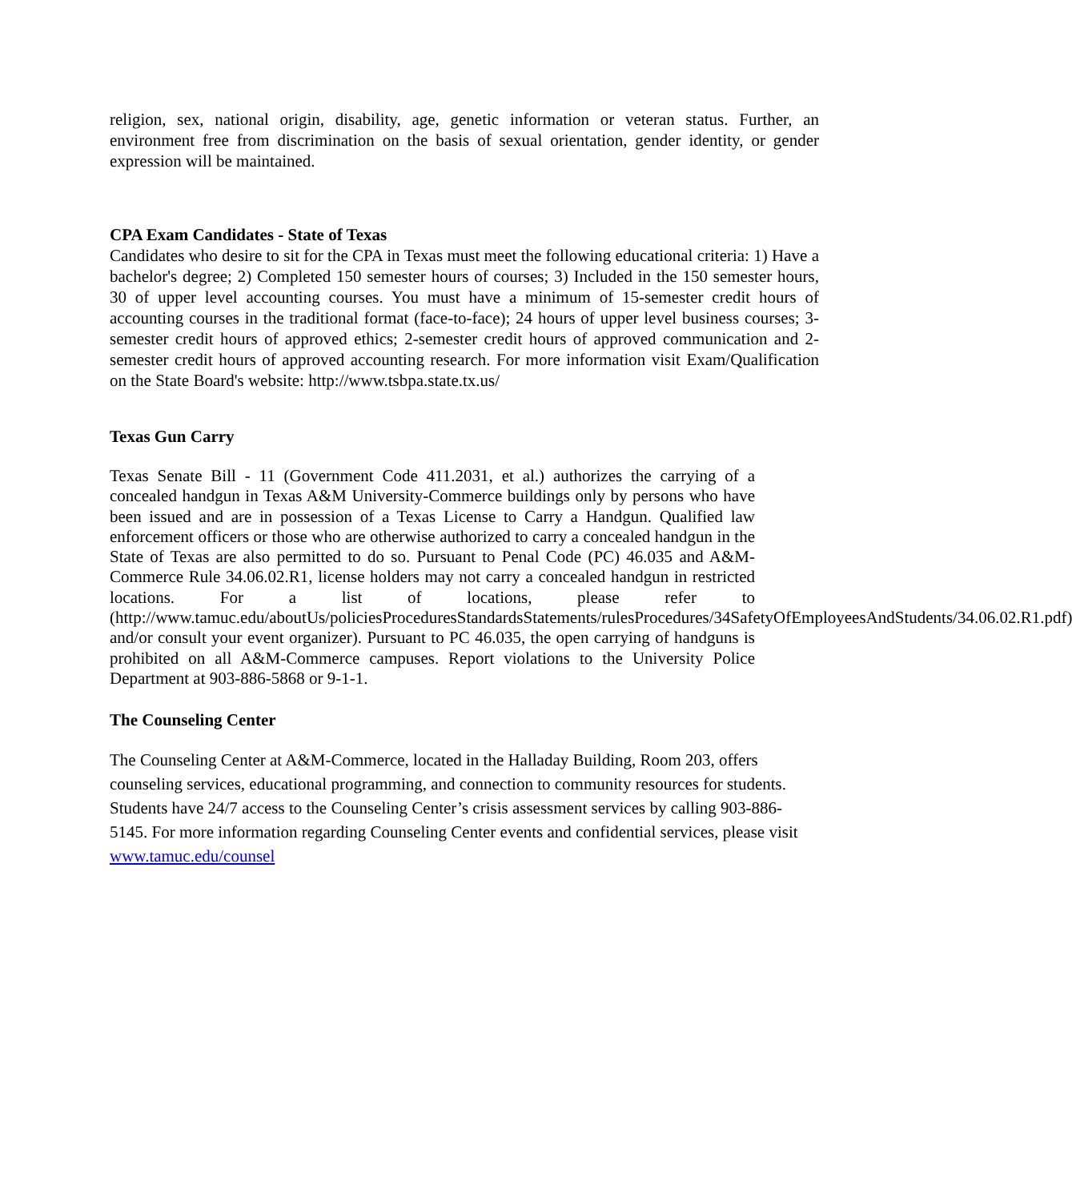religion, sex, national origin, disability, age, genetic information or veteran status. Further, an environment free from discrimination on the basis of sexual orientation, gender identity, or gender expression will be maintained.
CPA Exam Candidates - State of Texas
Candidates who desire to sit for the CPA in Texas must meet the following educational criteria: 1) Have a bachelor's degree; 2) Completed 150 semester hours of courses; 3) Included in the 150 semester hours, 30 of upper level accounting courses. You must have a minimum of 15-semester credit hours of accounting courses in the traditional format (face-to-face); 24 hours of upper level business courses; 3-semester credit hours of approved ethics; 2-semester credit hours of approved communication and 2-semester credit hours of approved accounting research. For more information visit Exam/Qualification on the State Board's website: http://www.tsbpa.state.tx.us/
Texas Gun Carry
Texas Senate Bill - 11 (Government Code 411.2031, et al.) authorizes the carrying of a concealed handgun in Texas A&M University-Commerce buildings only by persons who have been issued and are in possession of a Texas License to Carry a Handgun. Qualified law enforcement officers or those who are otherwise authorized to carry a concealed handgun in the State of Texas are also permitted to do so. Pursuant to Penal Code (PC) 46.035 and A&M-Commerce Rule 34.06.02.R1, license holders may not carry a concealed handgun in restricted locations. For a list of locations, please refer to (http://www.tamuc.edu/aboutUs/policiesProceduresStandardsStatements/rulesProcedures/34SafetyOfEmployeesAndStudents/34.06.02.R1.pdf) and/or consult your event organizer). Pursuant to PC 46.035, the open carrying of handguns is prohibited on all A&M-Commerce campuses. Report violations to the University Police Department at 903-886-5868 or 9-1-1.
The Counseling Center
The Counseling Center at A&M-Commerce, located in the Halladay Building, Room 203, offers counseling services, educational programming, and connection to community resources for students. Students have 24/7 access to the Counseling Center’s crisis assessment services by calling 903-886-5145. For more information regarding Counseling Center events and confidential services, please visit www.tamuc.edu/counsel